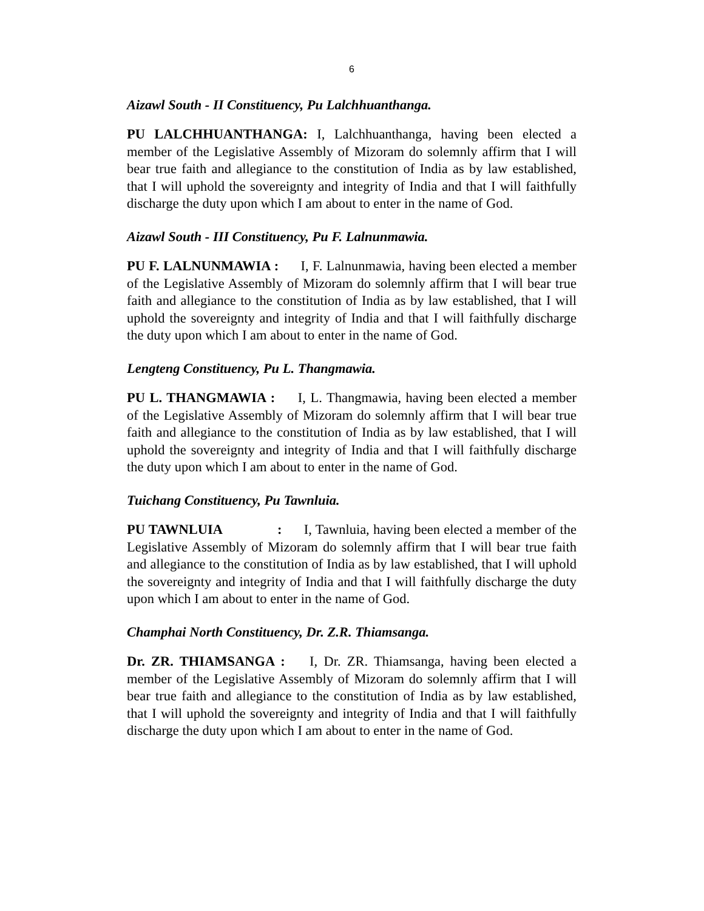6
Aizawl South - II Constituency, Pu Lalchhuanthanga.
PU LALCHHUANTHANGA: I, Lalchhuanthanga, having been elected a member of the Legislative Assembly of Mizoram do solemnly affirm that I will bear true faith and allegiance to the constitution of India as by law established, that I will uphold the sovereignty and integrity of India and that I will faithfully discharge the duty upon which I am about to enter in the name of God.
Aizawl South - III Constituency, Pu F. Lalnunmawia.
PU F. LALNUNMAWIA : I, F. Lalnunmawia, having been elected a member of the Legislative Assembly of Mizoram do solemnly affirm that I will bear true faith and allegiance to the constitution of India as by law established, that I will uphold the sovereignty and integrity of India and that I will faithfully discharge the duty upon which I am about to enter in the name of God.
Lengteng Constituency, Pu L. Thangmawia.
PU L. THANGMAWIA : I, L. Thangmawia, having been elected a member of the Legislative Assembly of Mizoram do solemnly affirm that I will bear true faith and allegiance to the constitution of India as by law established, that I will uphold the sovereignty and integrity of India and that I will faithfully discharge the duty upon which I am about to enter in the name of God.
Tuichang Constituency, Pu Tawnluia.
PU TAWNLUIA : I, Tawnluia, having been elected a member of the Legislative Assembly of Mizoram do solemnly affirm that I will bear true faith and allegiance to the constitution of India as by law established, that I will uphold the sovereignty and integrity of India and that I will faithfully discharge the duty upon which I am about to enter in the name of God.
Champhai North Constituency, Dr. Z.R. Thiamsanga.
Dr. ZR. THIAMSANGA : I, Dr. ZR. Thiamsanga, having been elected a member of the Legislative Assembly of Mizoram do solemnly affirm that I will bear true faith and allegiance to the constitution of India as by law established, that I will uphold the sovereignty and integrity of India and that I will faithfully discharge the duty upon which I am about to enter in the name of God.